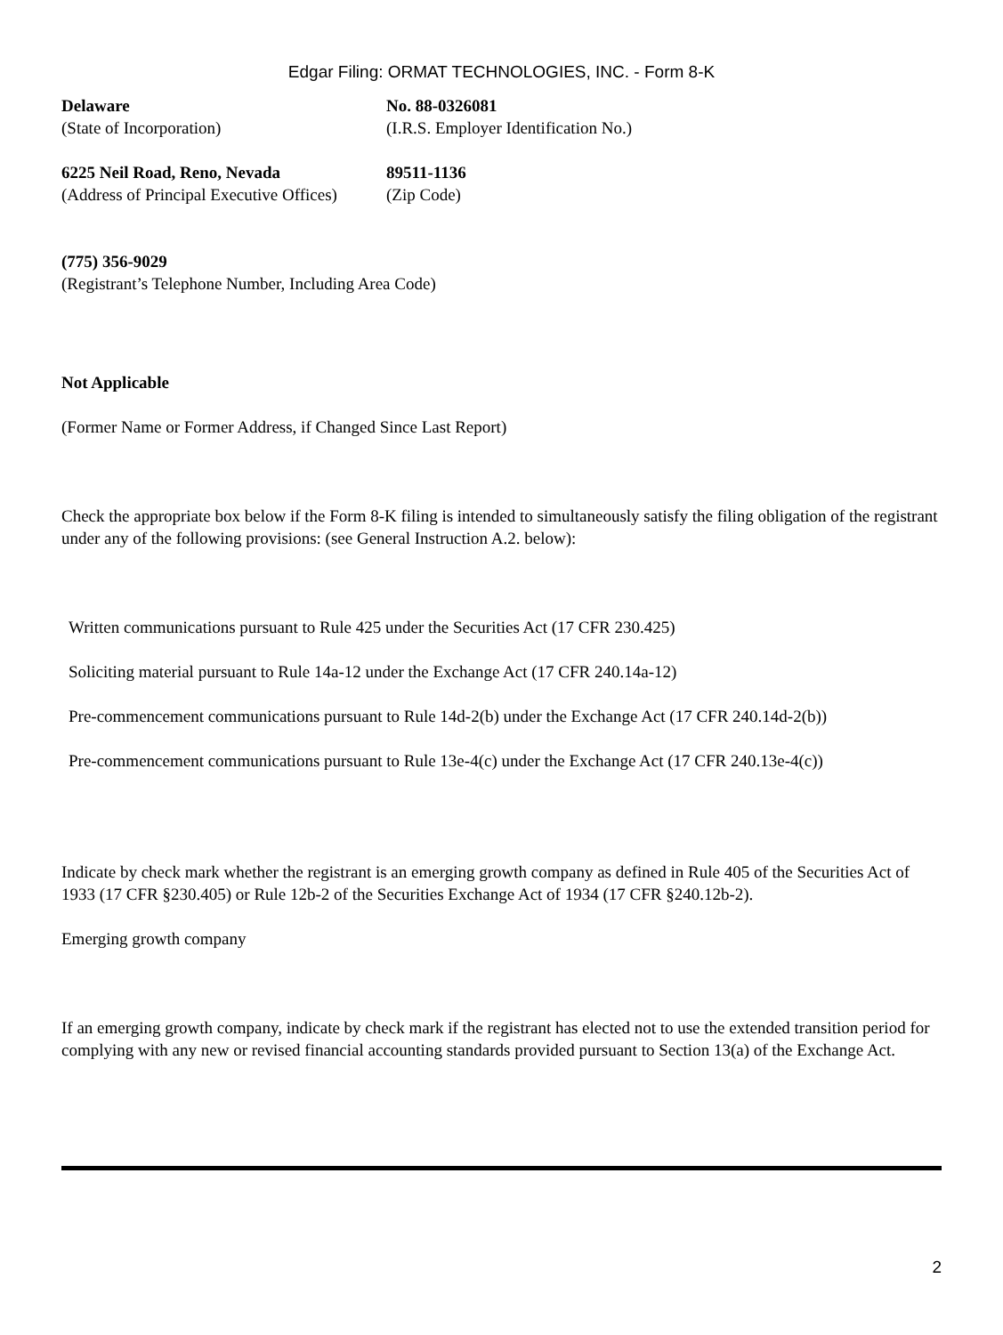Edgar Filing: ORMAT TECHNOLOGIES, INC. - Form 8-K
| Delaware | No. 88-0326081 |
| (State of Incorporation) | (I.R.S. Employer Identification No.) |
| 6225 Neil Road, Reno, Nevada | 89511-1136 |
| (Address of Principal Executive Offices) | (Zip Code) |
(775) 356-9029
(Registrant’s Telephone Number, Including Area Code)
Not Applicable
(Former Name or Former Address, if Changed Since Last Report)
Check the appropriate box below if the Form 8-K filing is intended to simultaneously satisfy the filing obligation of the registrant under any of the following provisions: (see General Instruction A.2. below):
Written communications pursuant to Rule 425 under the Securities Act (17 CFR 230.425)
Soliciting material pursuant to Rule 14a-12 under the Exchange Act (17 CFR 240.14a-12)
Pre-commencement communications pursuant to Rule 14d-2(b) under the Exchange Act (17 CFR 240.14d-2(b))
Pre-commencement communications pursuant to Rule 13e-4(c) under the Exchange Act (17 CFR 240.13e-4(c))
Indicate by check mark whether the registrant is an emerging growth company as defined in Rule 405 of the Securities Act of 1933 (17 CFR §230.405) or Rule 12b-2 of the Securities Exchange Act of 1934 (17 CFR §240.12b-2).
Emerging growth company
If an emerging growth company, indicate by check mark if the registrant has elected not to use the extended transition period for complying with any new or revised financial accounting standards provided pursuant to Section 13(a) of the Exchange Act.
2